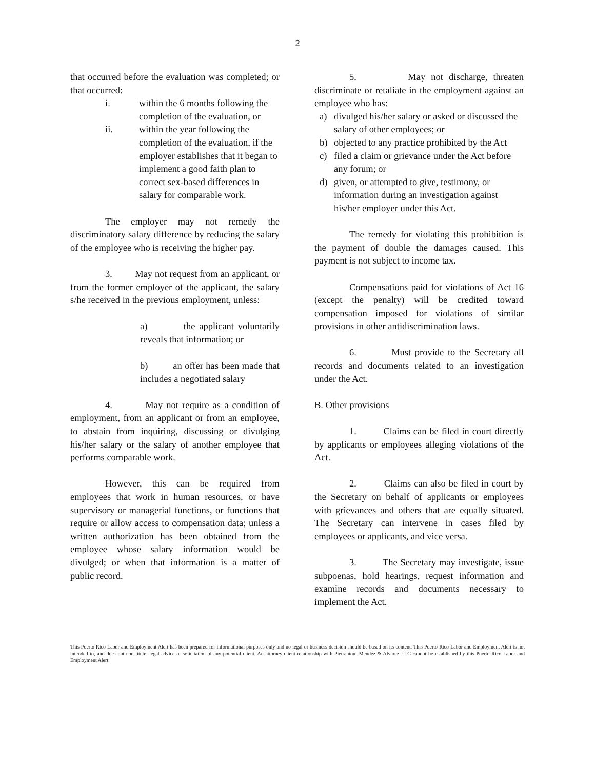2
that occurred before the evaluation was completed; or that occurred:
i. within the 6 months following the completion of the evaluation, or
ii. within the year following the completion of the evaluation, if the employer establishes that it began to implement a good faith plan to correct sex-based differences in salary for comparable work.
The employer may not remedy the discriminatory salary difference by reducing the salary of the employee who is receiving the higher pay.
3. May not request from an applicant, or from the former employer of the applicant, the salary s/he received in the previous employment, unless:
a) the applicant voluntarily reveals that information; or
b) an offer has been made that includes a negotiated salary
4. May not require as a condition of employment, from an applicant or from an employee, to abstain from inquiring, discussing or divulging his/her salary or the salary of another employee that performs comparable work.
However, this can be required from employees that work in human resources, or have supervisory or managerial functions, or functions that require or allow access to compensation data; unless a written authorization has been obtained from the employee whose salary information would be divulged; or when that information is a matter of public record.
5. May not discharge, threaten discriminate or retaliate in the employment against an employee who has:
a) divulged his/her salary or asked or discussed the salary of other employees; or
b) objected to any practice prohibited by the Act
c) filed a claim or grievance under the Act before any forum; or
d) given, or attempted to give, testimony, or information during an investigation against his/her employer under this Act.
The remedy for violating this prohibition is the payment of double the damages caused. This payment is not subject to income tax.
Compensations paid for violations of Act 16 (except the penalty) will be credited toward compensation imposed for violations of similar provisions in other antidiscrimination laws.
6. Must provide to the Secretary all records and documents related to an investigation under the Act.
B. Other provisions
1. Claims can be filed in court directly by applicants or employees alleging violations of the Act.
2. Claims can also be filed in court by the Secretary on behalf of applicants or employees with grievances and others that are equally situated. The Secretary can intervene in cases filed by employees or applicants, and vice versa.
3. The Secretary may investigate, issue subpoenas, hold hearings, request information and examine records and documents necessary to implement the Act.
This Puerto Rico Labor and Employment Alert has been prepared for informational purposes only and no legal or business decision should be based on its content. This Puerto Rico Labor and Employment Alert is not intended to, and does not constitute, legal advice or solicitation of any potential client. An attorney-client relationship with Pietrantoni Mendez & Alvarez LLC cannot be established by this Puerto Rico Labor and Employment Alert.